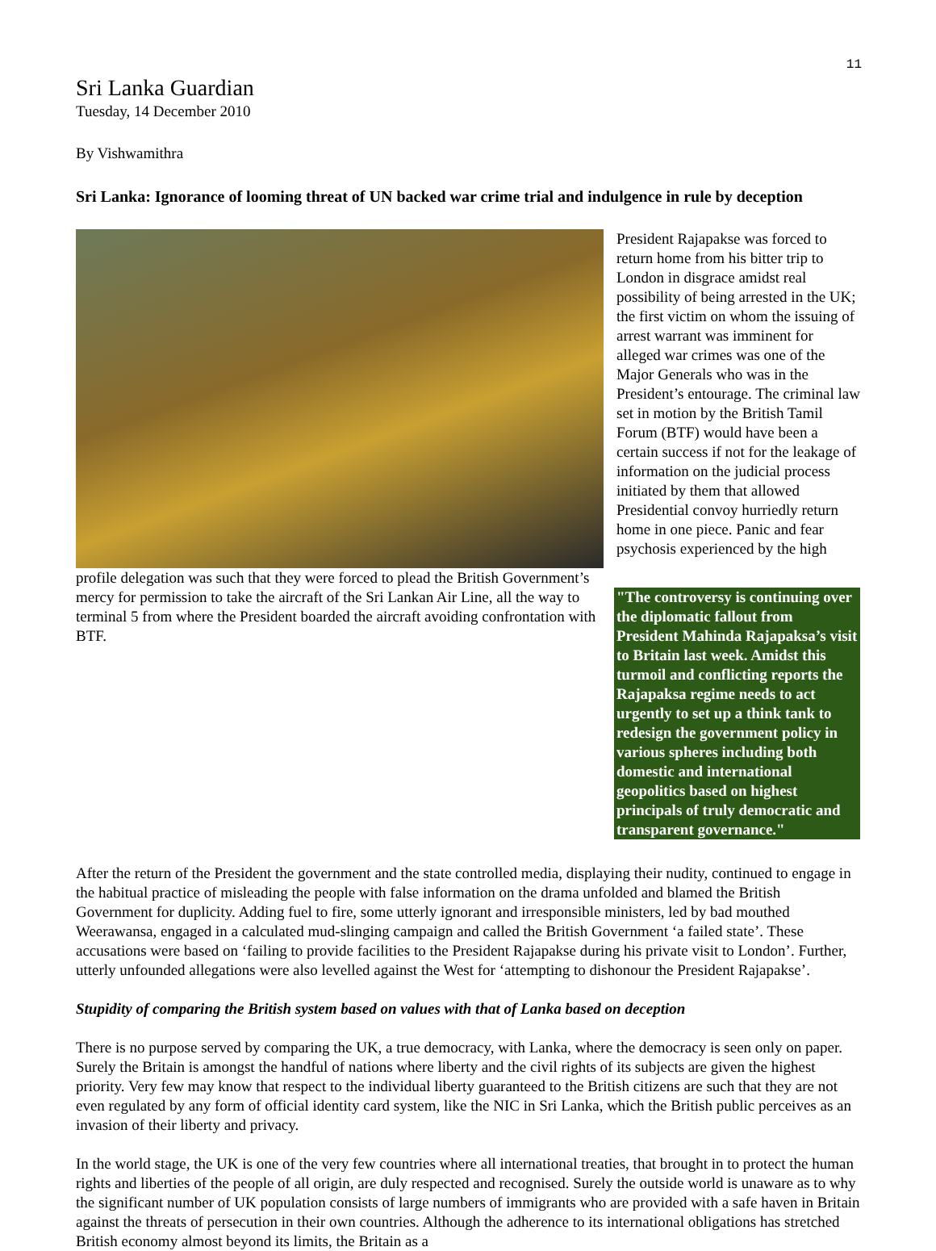11
Sri Lanka Guardian
Tuesday, 14 December 2010
By Vishwamithra
Sri Lanka: Ignorance of looming threat of UN backed war crime trial and indulgence in rule by deception
"The controversy is continuing over the diplomatic fallout from President Mahinda Rajapaksa’s visit to Britain last week. Amidst this turmoil and conflicting reports the Rajapaksa regime needs to act urgently to set up a think tank to redesign the government policy in various spheres including both domestic and international geopolitics based on highest principals of truly democratic and transparent governance."
President Rajapakse was forced to return home from his bitter trip to London in disgrace amidst real possibility of being arrested in the UK; the first victim on whom the issuing of arrest warrant was imminent for alleged war crimes was one of the Major Generals who was in the President’s entourage. The criminal law set in motion by the British Tamil Forum (BTF) would have been a certain success if not for the leakage of information on the judicial process initiated by them that allowed Presidential convoy hurriedly return home in one piece. Panic and fear psychosis experienced by the high profile delegation was such that they were forced to plead the British Government’s mercy for permission to take the aircraft of the Sri Lankan Air Line, all the way to terminal 5 from where the President boarded the aircraft avoiding confrontation with BTF.
After the return of the President the government and the state controlled media, displaying their nudity, continued to engage in the habitual practice of misleading the people with false information on the drama unfolded and blamed the British Government for duplicity. Adding fuel to fire, some utterly ignorant and irresponsible ministers, led by bad mouthed Weerawansa, engaged in a calculated mud-slinging campaign and called the British Government ‘a failed state’. These accusations were based on ‘failing to provide facilities to the President Rajapakse during his private visit to London’. Further, utterly unfounded allegations were also levelled against the West for ‘attempting to dishonour the President Rajapakse’.
Stupidity of comparing the British system based on values with that of Lanka based on deception
There is no purpose served by comparing the UK, a true democracy, with Lanka, where the democracy is seen only on paper. Surely the Britain is amongst the handful of nations where liberty and the civil rights of its subjects are given the highest priority. Very few may know that respect to the individual liberty guaranteed to the British citizens are such that they are not even regulated by any form of official identity card system, like the NIC in Sri Lanka, which the British public perceives as an invasion of their liberty and privacy.
In the world stage, the UK is one of the very few countries where all international treaties, that brought in to protect the human rights and liberties of the people of all origin, are duly respected and recognised. Surely the outside world is unaware as to why the significant number of UK population consists of large numbers of immigrants who are provided with a safe haven in Britain against the threats of persecution in their own countries. Although the adherence to its international obligations has stretched British economy almost beyond its limits, the Britain as a